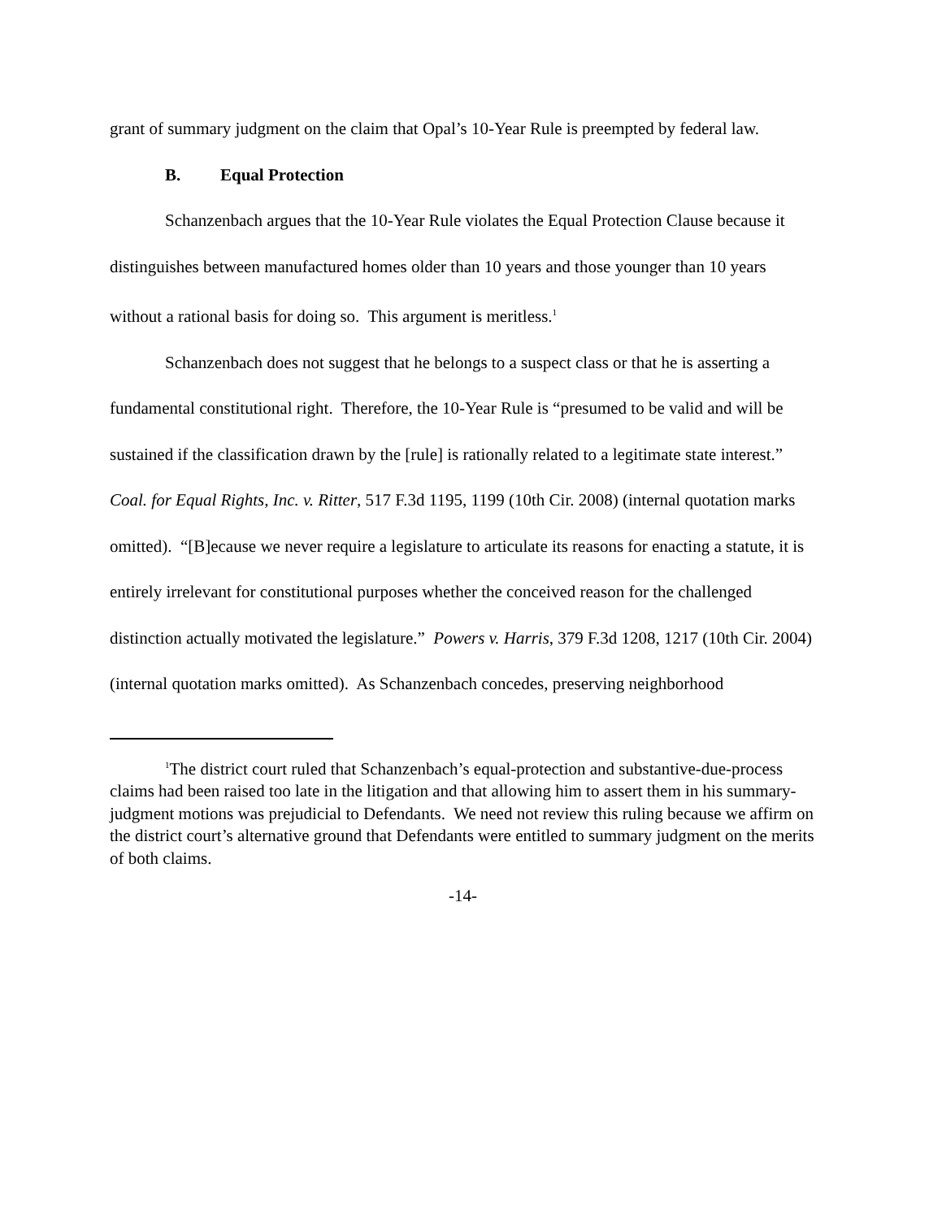grant of summary judgment on the claim that Opal’s 10-Year Rule is preempted by federal law.
B. Equal Protection
Schanzenbach argues that the 10-Year Rule violates the Equal Protection Clause because it distinguishes between manufactured homes older than 10 years and those younger than 10 years without a rational basis for doing so. This argument is meritless.<sup>1</sup>
Schanzenbach does not suggest that he belongs to a suspect class or that he is asserting a fundamental constitutional right. Therefore, the 10-Year Rule is “presumed to be valid and will be sustained if the classification drawn by the [rule] is rationally related to a legitimate state interest.” Coal. for Equal Rights, Inc. v. Ritter, 517 F.3d 1195, 1199 (10th Cir. 2008) (internal quotation marks omitted). “[B]ecause we never require a legislature to articulate its reasons for enacting a statute, it is entirely irrelevant for constitutional purposes whether the conceived reason for the challenged distinction actually motivated the legislature.” Powers v. Harris, 379 F.3d 1208, 1217 (10th Cir. 2004) (internal quotation marks omitted). As Schanzenbach concedes, preserving neighborhood
<sup>1</sup> The district court ruled that Schanzenbach’s equal-protection and substantive-due-process claims had been raised too late in the litigation and that allowing him to assert them in his summary-judgment motions was prejudicial to Defendants. We need not review this ruling because we affirm on the district court’s alternative ground that Defendants were entitled to summary judgment on the merits of both claims.
-14-